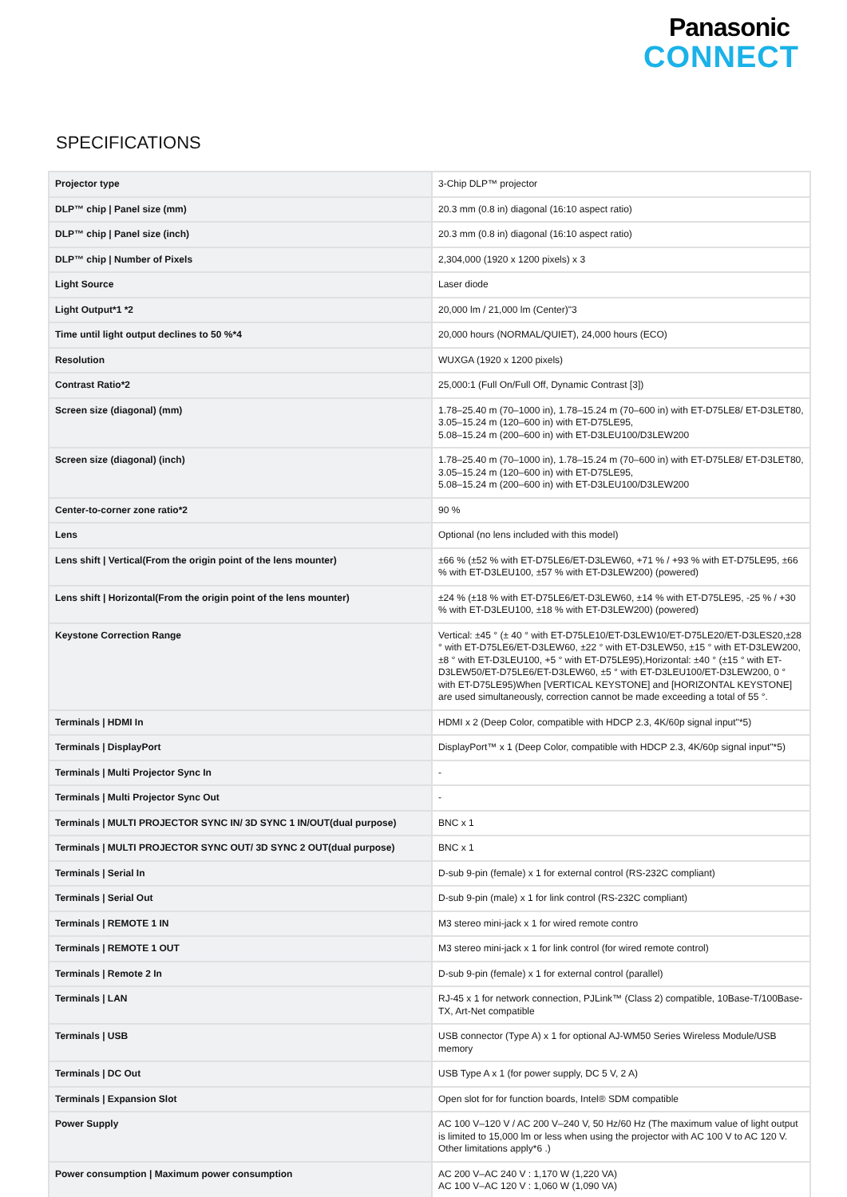Panasonic
CONNECT
SPECIFICATIONS
| Projector type | 3-Chip DLP™ projector |
| DLP™ chip / Panel size (mm) | 20.3 mm (0.8 in) diagonal (16:10 aspect ratio) |
| DLP™ chip / Panel size (inch) | 20.3 mm (0.8 in) diagonal (16:10 aspect ratio) |
| DLP™ chip / Number of Pixels | 2,304,000 (1920 x 1200 pixels) x 3 |
| Light Source | Laser diode |
| Light Output*1 *2 | 20,000 lm / 21,000 lm (Center)"3 |
| Time until light output declines to 50 %*4 | 20,000 hours (NORMAL/QUIET), 24,000 hours (ECO) |
| Resolution | WUXGA (1920 x 1200 pixels) |
| Contrast Ratio*2 | 25,000:1 (Full On/Full Off, Dynamic Contrast [3]) |
| Screen size (diagonal) (mm) | 1.78–25.40 m (70–1000 in), 1.78–15.24 m (70–600 in) with ET-D75LE8/ ET-D3LET80, 3.05–15.24 m (120–600 in) with ET-D75LE95, 5.08–15.24 m (200–600 in) with ET-D3LEU100/D3LEW200 |
| Screen size (diagonal) (inch) | 1.78–25.40 m (70–1000 in), 1.78–15.24 m (70–600 in) with ET-D75LE8/ ET-D3LET80, 3.05–15.24 m (120–600 in) with ET-D75LE95, 5.08–15.24 m (200–600 in) with ET-D3LEU100/D3LEW200 |
| Center-to-corner zone ratio*2 | 90 % |
| Lens | Optional (no lens included with this model) |
| Lens shift / Vertical(From the origin point of the lens mounter) | ±66 % (±52 % with ET-D75LE6/ET-D3LEW60, +71 % / +93 % with ET-D75LE95, ±66 % with ET-D3LEU100, ±57 % with ET-D3LEW200) (powered) |
| Lens shift / Horizontal(From the origin point of the lens mounter) | ±24 % (±18 % with ET-D75LE6/ET-D3LEW60, ±14 % with ET-D75LE95, -25 % / +30 % with ET-D3LEU100, ±18 % with ET-D3LEW200) (powered) |
| Keystone Correction Range | Vertical: ±45 ° (± 40 ° with ET-D75LE10/ET-D3LEW10/ET-D75LE20/ET-D3LES20,±28 ° with ET-D75LE6/ET-D3LEW60, ±22 ° with ET-D3LEW50, ±15 ° with ET-D3LEW200, ±8 ° with ET-D3LEU100, +5 ° with ET-D75LE95),Horizontal: ±40 ° (±15 ° with ET-D3LEW50/ET-D75LE6/ET-D3LEW60, ±5 ° with ET-D3LEU100/ET-D3LEW200, 0 ° with ET-D75LE95)When [VERTICAL KEYSTONE] and [HORIZONTAL KEYSTONE] are used simultaneously, correction cannot be made exceeding a total of 55 °. |
| Terminals / HDMI In | HDMI x 2 (Deep Color, compatible with HDCP 2.3, 4K/60p signal input"*5) |
| Terminals / DisplayPort | DisplayPort™ x 1 (Deep Color, compatible with HDCP 2.3, 4K/60p signal input"*5) |
| Terminals / Multi Projector Sync In | - |
| Terminals / Multi Projector Sync Out | - |
| Terminals / MULTI PROJECTOR SYNC IN/ 3D SYNC 1 IN/OUT(dual purpose) | BNC x 1 |
| Terminals / MULTI PROJECTOR SYNC OUT/ 3D SYNC 2 OUT(dual purpose) | BNC x 1 |
| Terminals / Serial In | D-sub 9-pin (female) x 1 for external control (RS-232C compliant) |
| Terminals / Serial Out | D-sub 9-pin (male) x 1 for link control (RS-232C compliant) |
| Terminals / REMOTE 1 IN | M3 stereo mini-jack x 1 for wired remote contro |
| Terminals / REMOTE 1 OUT | M3 stereo mini-jack x 1 for link control (for wired remote control) |
| Terminals / Remote 2 In | D-sub 9-pin (female) x 1 for external control (parallel) |
| Terminals / LAN | RJ-45 x 1 for network connection, PJLink™ (Class 2) compatible, 10Base-T/100Base-TX, Art-Net compatible |
| Terminals / USB | USB connector (Type A) x 1 for optional AJ-WM50 Series Wireless Module/USB memory |
| Terminals / DC Out | USB Type A x 1 (for power supply, DC 5 V, 2 A) |
| Terminals / Expansion Slot | Open slot for for function boards, Intel® SDM compatible |
| Power Supply | AC 100 V–120 V / AC 200 V–240 V, 50 Hz/60 Hz (The maximum value of light output is limited to 15,000 lm or less when using the projector with AC 100 V to AC 120 V. Other limitations apply*6 .) |
| Power consumption / Maximum power consumption | AC 200 V–AC 240 V : 1,170 W (1,220 VA) AC 100 V–AC 120 V : 1,060 W (1,090 VA) |